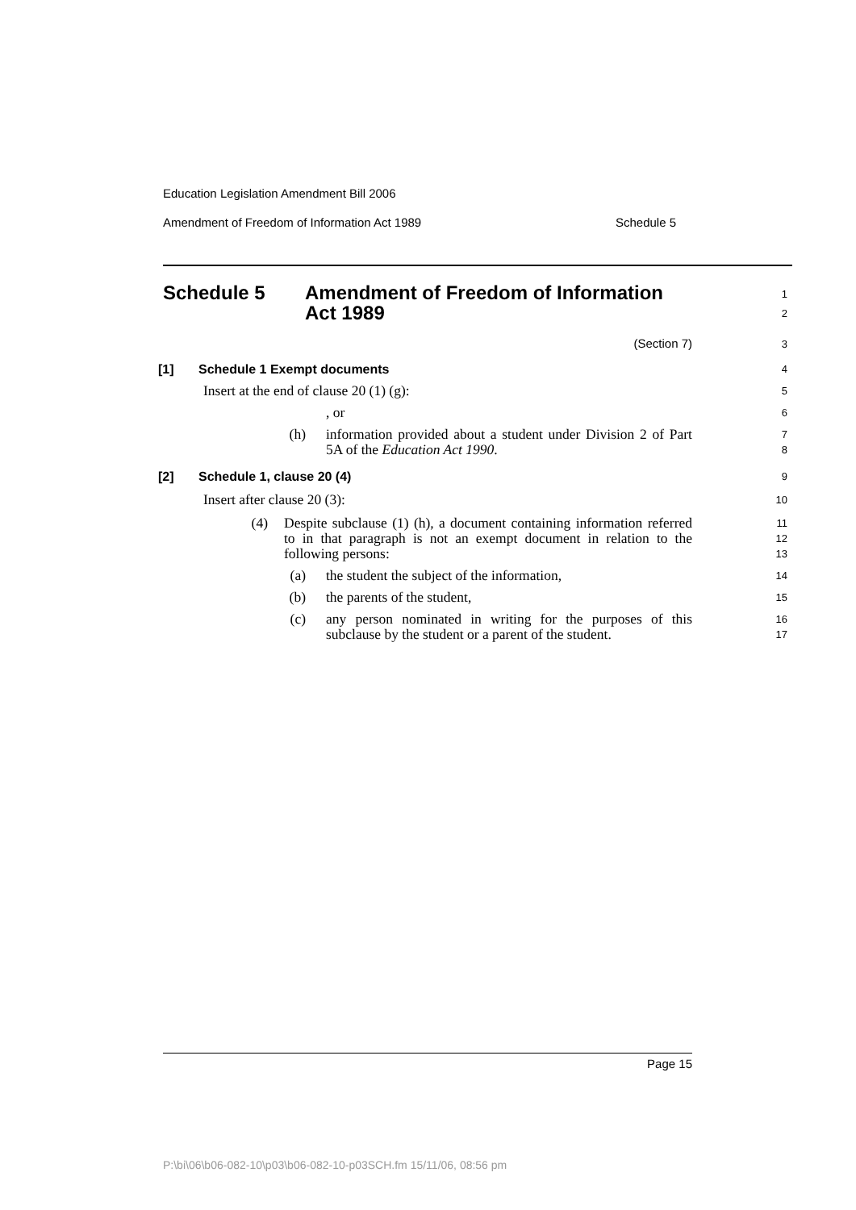Education Legislation Amendment Bill 2006
Amendment of Freedom of Information Act 1989 Schedule 5
Schedule 5 Amendment of Freedom of Information
Act 1989
1
2
(Section 7)
3
[1] Schedule 1 Exempt documents
4
Insert at the end of clause 20 (1) (g):
5
, or
6
(h) information provided about a student under Division 2 of Part 5A of the Education Act 1990.
7
8
[2] Schedule 1, clause 20 (4)
9
Insert after clause 20 (3):
10
(4) Despite subclause (1) (h), a document containing information referred to in that paragraph is not an exempt document in relation to the following persons:
11
12
13
(a) the student the subject of the information,
14
(b) the parents of the student,
15
(c) any person nominated in writing for the purposes of this subclause by the student or a parent of the student.
16
17
Page 15
P:\bi\06\b06-082-10\p03\b06-082-10-p03SCH.fm 15/11/06, 08:56 pm